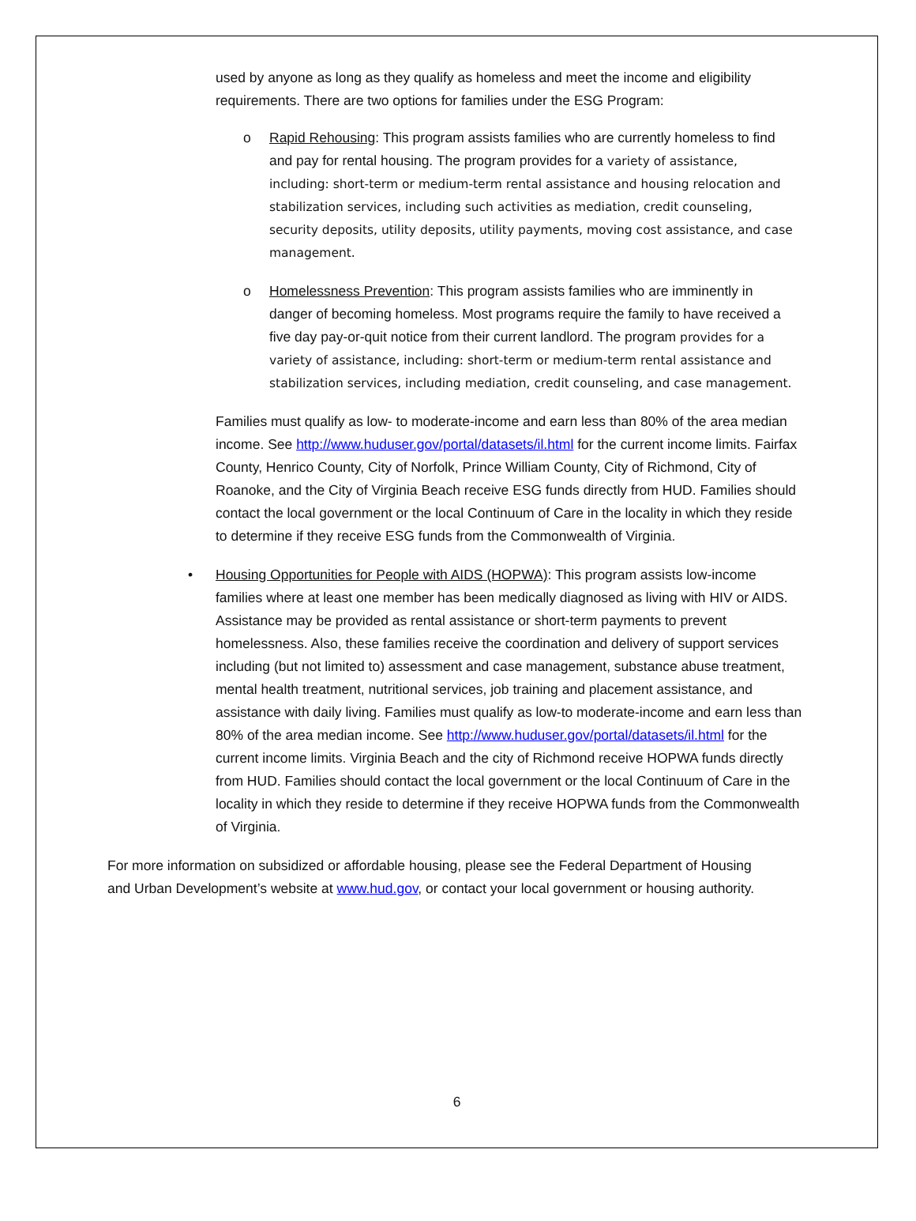used by anyone as long as they qualify as homeless and meet the income and eligibility requirements. There are two options for families under the ESG Program:
o Rapid Rehousing: This program assists families who are currently homeless to find and pay for rental housing. The program provides for a variety of assistance, including: short-term or medium-term rental assistance and housing relocation and stabilization services, including such activities as mediation, credit counseling, security deposits, utility deposits, utility payments, moving cost assistance, and case management.
o Homelessness Prevention: This program assists families who are imminently in danger of becoming homeless. Most programs require the family to have received a five day pay-or-quit notice from their current landlord. The program provides for a variety of assistance, including: short-term or medium-term rental assistance and stabilization services, including mediation, credit counseling, and case management.
Families must qualify as low- to moderate-income and earn less than 80% of the area median income. See http://www.huduser.gov/portal/datasets/il.html for the current income limits. Fairfax County, Henrico County, City of Norfolk, Prince William County, City of Richmond, City of Roanoke, and the City of Virginia Beach receive ESG funds directly from HUD. Families should contact the local government or the local Continuum of Care in the locality in which they reside to determine if they receive ESG funds from the Commonwealth of Virginia.
• Housing Opportunities for People with AIDS (HOPWA): This program assists low-income families where at least one member has been medically diagnosed as living with HIV or AIDS. Assistance may be provided as rental assistance or short-term payments to prevent homelessness. Also, these families receive the coordination and delivery of support services including (but not limited to) assessment and case management, substance abuse treatment, mental health treatment, nutritional services, job training and placement assistance, and assistance with daily living. Families must qualify as low-to moderate-income and earn less than 80% of the area median income. See http://www.huduser.gov/portal/datasets/il.html for the current income limits. Virginia Beach and the city of Richmond receive HOPWA funds directly from HUD. Families should contact the local government or the local Continuum of Care in the locality in which they reside to determine if they receive HOPWA funds from the Commonwealth of Virginia.
For more information on subsidized or affordable housing, please see the Federal Department of Housing and Urban Development’s website at www.hud.gov, or contact your local government or housing authority.
6